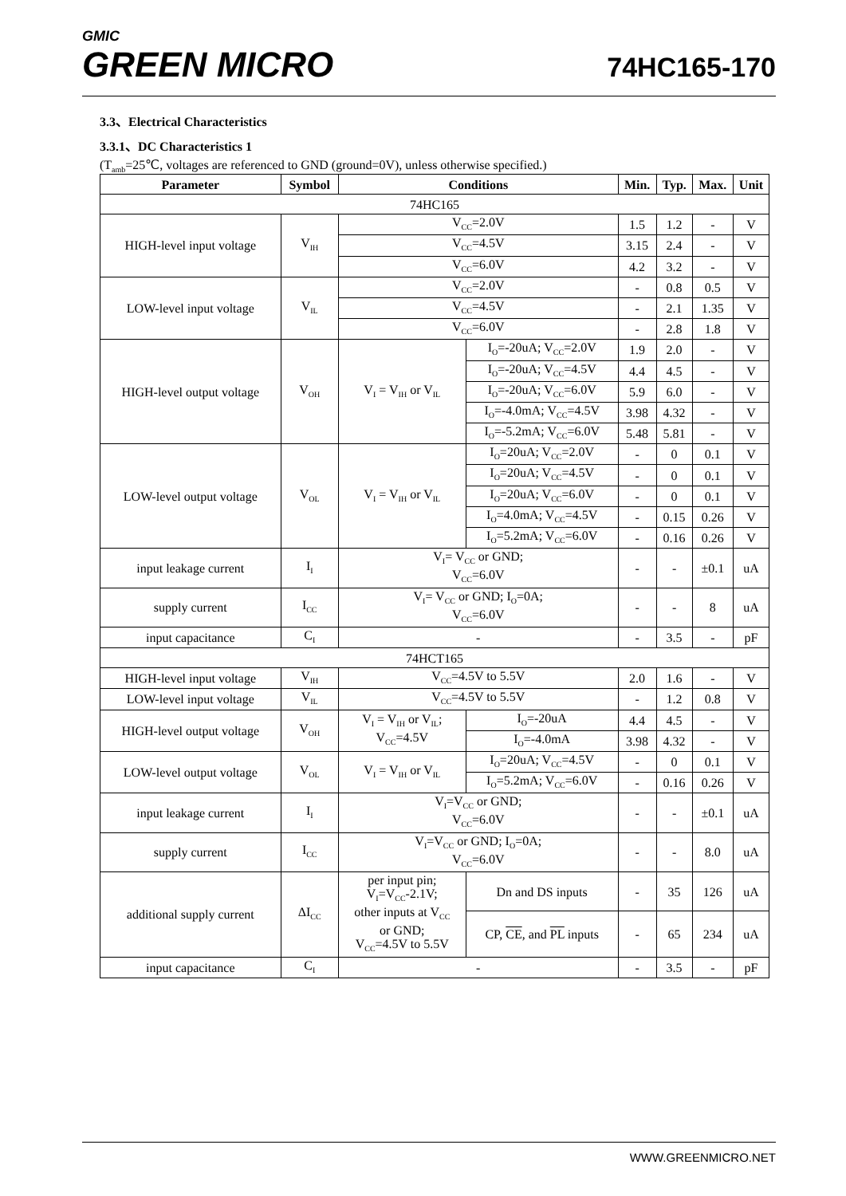GMIC
GREEN MICRO
74HC165-170
3.3、Electrical Characteristics
3.3.1、DC Characteristics 1
(T<sub>amb</sub>=25℃, voltages are referenced to GND (ground=0V), unless otherwise specified.)
| Parameter | Symbol | Conditions | | Min. | Typ. | Max. | Unit |
| --- | --- | --- | --- | --- | --- | --- | --- |
| 74HC165 | | | | | | | |
| HIGH-level input voltage | V<sub>IH</sub> | V<sub>CC</sub>=2.0V | | 1.5 | 1.2 | - | V |
| | | V<sub>CC</sub>=4.5V | | 3.15 | 2.4 | - | V |
| | | V<sub>CC</sub>=6.0V | | 4.2 | 3.2 | - | V |
| LOW-level input voltage | V<sub>IL</sub> | V<sub>CC</sub>=2.0V | | - | 0.8 | 0.5 | V |
| | | V<sub>CC</sub>=4.5V | | - | 2.1 | 1.35 | V |
| | | V<sub>CC</sub>=6.0V | | - | 2.8 | 1.8 | V |
| HIGH-level output voltage | V<sub>OH</sub> | V<sub>I</sub> = V<sub>IH</sub> or V<sub>IL</sub> | I<sub>O</sub>=-20uA; V<sub>CC</sub>=2.0V | 1.9 | 2.0 | - | V |
| | | | I<sub>O</sub>=-20uA; V<sub>CC</sub>=4.5V | 4.4 | 4.5 | - | V |
| | | | I<sub>O</sub>=-20uA; V<sub>CC</sub>=6.0V | 5.9 | 6.0 | - | V |
| | | | I<sub>O</sub>=-4.0mA; V<sub>CC</sub>=4.5V | 3.98 | 4.32 | - | V |
| | | | I<sub>O</sub>=-5.2mA; V<sub>CC</sub>=6.0V | 5.48 | 5.81 | - | V |
| LOW-level output voltage | V<sub>OL</sub> | V<sub>I</sub> = V<sub>IH</sub> or V<sub>IL</sub> | I<sub>O</sub>=20uA; V<sub>CC</sub>=2.0V | - | 0 | 0.1 | V |
| | | | I<sub>O</sub>=20uA; V<sub>CC</sub>=4.5V | - | 0 | 0.1 | V |
| | | | I<sub>O</sub>=20uA; V<sub>CC</sub>=6.0V | - | 0 | 0.1 | V |
| | | | I<sub>O</sub>=4.0mA; V<sub>CC</sub>=4.5V | - | 0.15 | 0.26 | V |
| | | | I<sub>O</sub>=5.2mA; V<sub>CC</sub>=6.0V | - | 0.16 | 0.26 | V |
| input leakage current | I<sub>I</sub> | V<sub>I</sub>= V<sub>CC</sub> or GND; V<sub>CC</sub>=6.0V | | - | - | ±0.1 | uA |
| supply current | I<sub>CC</sub> | V<sub>I</sub>= V<sub>CC</sub> or GND; I<sub>O</sub>=0A; V<sub>CC</sub>=6.0V | | - | - | 8 | uA |
| input capacitance | C<sub>I</sub> | - | | - | 3.5 | - | pF |
| 74HCT165 | | | | | | | |
| HIGH-level input voltage | V<sub>IH</sub> | V<sub>CC</sub>=4.5V to 5.5V | | 2.0 | 1.6 | - | V |
| LOW-level input voltage | V<sub>IL</sub> | V<sub>CC</sub>=4.5V to 5.5V | | - | 1.2 | 0.8 | V |
| HIGH-level output voltage | V<sub>OH</sub> | V<sub>I</sub> = V<sub>IH</sub> or V<sub>IL</sub>; V<sub>CC</sub>=4.5V | I<sub>O</sub>=-20uA | 4.4 | 4.5 | - | V |
| | | | I<sub>O</sub>=-4.0mA | 3.98 | 4.32 | - | V |
| LOW-level output voltage | V<sub>OL</sub> | V<sub>I</sub> = V<sub>IH</sub> or V<sub>IL</sub> | I<sub>O</sub>=20uA; V<sub>CC</sub>=4.5V | - | 0 | 0.1 | V |
| | | | I<sub>O</sub>=5.2mA; V<sub>CC</sub>=6.0V | - | 0.16 | 0.26 | V |
| input leakage current | I<sub>I</sub> | V<sub>I</sub>=V<sub>CC</sub> or GND; V<sub>CC</sub>=6.0V | | - | - | ±0.1 | uA |
| supply current | I<sub>CC</sub> | V<sub>I</sub>=V<sub>CC</sub> or GND; I<sub>O</sub>=0A; V<sub>CC</sub>=6.0V | | - | - | 8.0 | uA |
| additional supply current | ΔI<sub>CC</sub> | per input pin; V<sub>I</sub>=V<sub>CC</sub>-2.1V; other inputs at V<sub>CC</sub> or GND; V<sub>CC</sub>=4.5V to 5.5V | Dn and DS inputs | - | 35 | 126 | uA |
| | | | CP, CE , and PL inputs | - | 65 | 234 | uA |
| input capacitance | C<sub>I</sub> | - | | - | 3.5 | - | pF |
WWW.GREENMICRO.NET